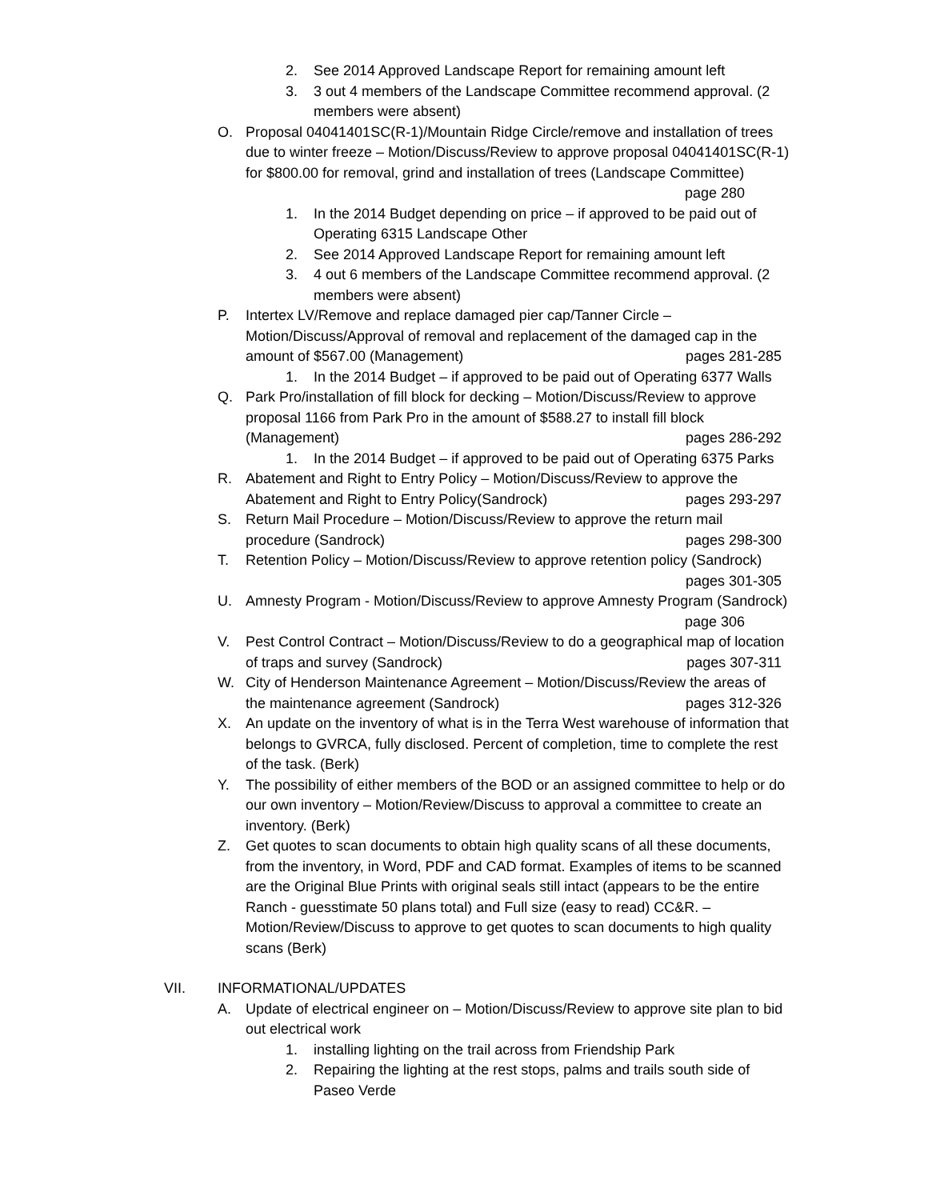2. See 2014 Approved Landscape Report for remaining amount left
3. 3 out 4 members of the Landscape Committee recommend approval. (2 members were absent)
O. Proposal 04041401SC(R-1)/Mountain Ridge Circle/remove and installation of trees due to winter freeze – Motion/Discuss/Review to approve proposal 04041401SC(R-1) for $800.00 for removal, grind and installation of trees (Landscape Committee) page 280
1. In the 2014 Budget depending on price – if approved to be paid out of Operating 6315 Landscape Other
2. See 2014 Approved Landscape Report for remaining amount left
3. 4 out 6 members of the Landscape Committee recommend approval. (2 members were absent)
P. Intertex LV/Remove and replace damaged pier cap/Tanner Circle – Motion/Discuss/Approval of removal and replacement of the damaged cap in the amount of $567.00 (Management) pages 281-285
1. In the 2014 Budget – if approved to be paid out of Operating 6377 Walls
Q. Park Pro/installation of fill block for decking – Motion/Discuss/Review to approve proposal 1166 from Park Pro in the amount of $588.27 to install fill block (Management) pages 286-292
1. In the 2014 Budget – if approved to be paid out of Operating 6375 Parks
R. Abatement and Right to Entry Policy – Motion/Discuss/Review to approve the Abatement and Right to Entry Policy(Sandrock) pages 293-297
S. Return Mail Procedure – Motion/Discuss/Review to approve the return mail procedure (Sandrock) pages 298-300
T. Retention Policy – Motion/Discuss/Review to approve retention policy (Sandrock) pages 301-305
U. Amnesty Program - Motion/Discuss/Review to approve Amnesty Program (Sandrock) page 306
V. Pest Control Contract – Motion/Discuss/Review to do a geographical map of location of traps and survey (Sandrock) pages 307-311
W. City of Henderson Maintenance Agreement – Motion/Discuss/Review the areas of the maintenance agreement (Sandrock) pages 312-326
X. An update on the inventory of what is in the Terra West warehouse of information that belongs to GVRCA, fully disclosed. Percent of completion, time to complete the rest of the task. (Berk)
Y. The possibility of either members of the BOD or an assigned committee to help or do our own inventory – Motion/Review/Discuss to approval a committee to create an inventory. (Berk)
Z. Get quotes to scan documents to obtain high quality scans of all these documents, from the inventory, in Word, PDF and CAD format. Examples of items to be scanned are the Original Blue Prints with original seals still intact (appears to be the entire Ranch - guesstimate 50 plans total) and Full size (easy to read) CC&R. – Motion/Review/Discuss to approve to get quotes to scan documents to high quality scans (Berk)
VII. INFORMATIONAL/UPDATES
A. Update of electrical engineer on – Motion/Discuss/Review to approve site plan to bid out electrical work
1. installing lighting on the trail across from Friendship Park
2. Repairing the lighting at the rest stops, palms and trails south side of Paseo Verde